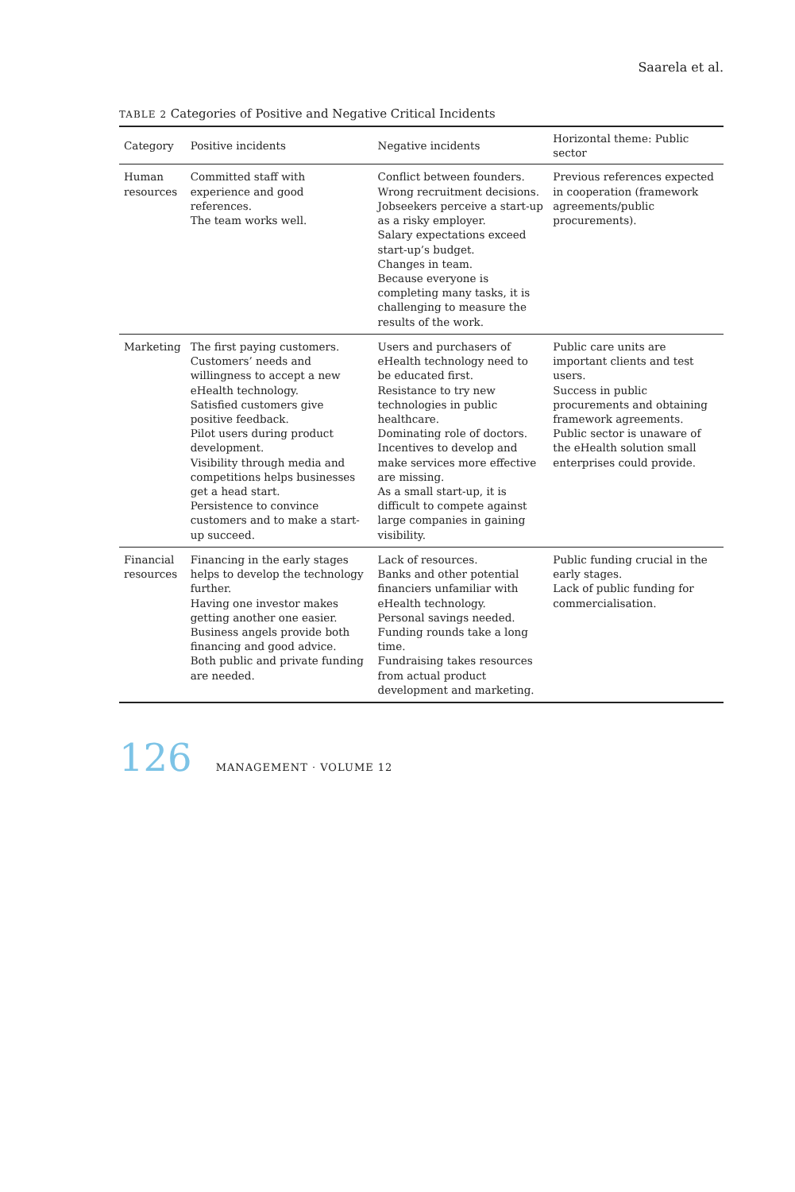Saarela et al.
TABLE 2 Categories of Positive and Negative Critical Incidents
| Category | Positive incidents | Negative incidents | Horizontal theme: Public sector |
| --- | --- | --- | --- |
| Human resources | Committed staff with experience and good references. The team works well. | Conflict between founders. Wrong recruitment decisions. Jobseekers perceive a start-up as a risky employer. Salary expectations exceed start-up’s budget. Changes in team. Because everyone is completing many tasks, it is challenging to measure the results of the work. | Previous references expected in cooperation (framework agreements/public procurements). |
| Marketing | The first paying customers. Customers’ needs and willingness to accept a new eHealth technology. Satisfied customers give positive feedback. Pilot users during product development. Visibility through media and competitions helps businesses get a head start. Persistence to convince customers and to make a start-up succeed. | Users and purchasers of eHealth technology need to be educated first. Resistance to try new technologies in public healthcare. Dominating role of doctors. Incentives to develop and make services more effective are missing. As a small start-up, it is difficult to compete against large companies in gaining visibility. | Public care units are important clients and test users. Success in public procurements and obtaining framework agreements. Public sector is unaware of the eHealth solution small enterprises could provide. |
| Financial resources | Financing in the early stages helps to develop the technology further. Having one investor makes getting another one easier. Business angels provide both financing and good advice. Both public and private funding are needed. | Lack of resources. Banks and other potential financiers unfamiliar with eHealth technology. Personal savings needed. Funding rounds take a long time. Fundraising takes resources from actual product development and marketing. | Public funding crucial in the early stages. Lack of public funding for commercialisation. |
126 MANAGEMENT · VOLUME 12